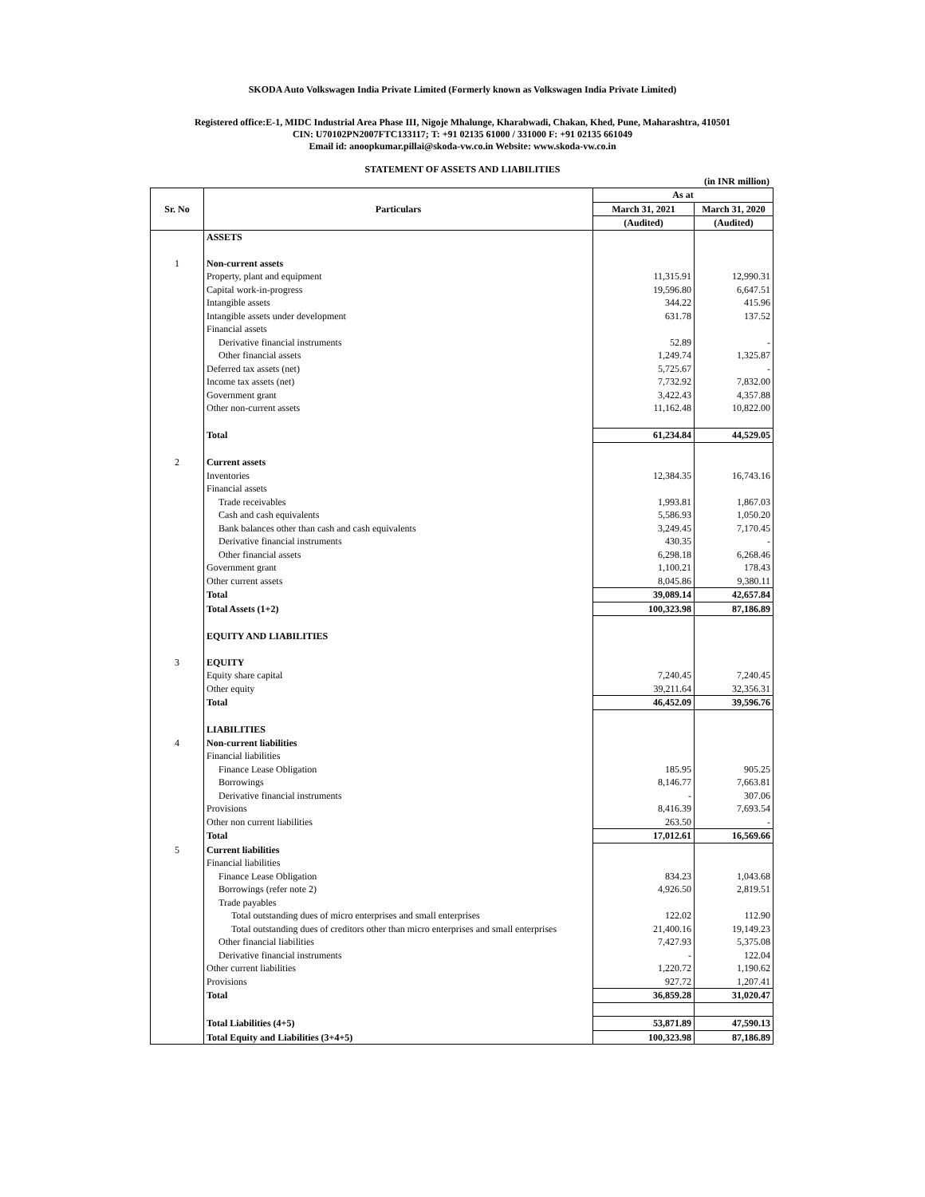SKODA Auto Volkswagen India Private Limited (Formerly known as Volkswagen India Private Limited)
Registered office:E-1, MIDC Industrial Area Phase III, Nigoje Mhalunge, Kharabwadi, Chakan, Khed, Pune, Maharashtra, 410501
CIN: U70102PN2007FTC133117; T: +91 02135 61000 / 331000 F: +91 02135 661049
Email id: anoopkumar.pillai@skoda-vw.co.in Website: www.skoda-vw.co.in
STATEMENT OF ASSETS AND LIABILITIES
(in INR million)
| Sr. No | Particulars | As at | |
| --- | --- | --- | --- |
| | | March 31, 2021 | March 31, 2020 |
| | | (Audited) | (Audited) |
| | ASSETS | | |
| 1 | Non-current assets | | |
| | Property, plant and equipment | 11,315.91 | 12,990.31 |
| | Capital work-in-progress | 19,596.80 | 6,647.51 |
| | Intangible assets | 344.22 | 415.96 |
| | Intangible assets under development | 631.78 | 137.52 |
| | Financial assets | | |
| | Derivative financial instruments | 52.89 | - |
| | Other financial assets | 1,249.74 | 1,325.87 |
| | Deferred tax assets (net) | 5,725.67 | - |
| | Income tax assets (net) | 7,732.92 | 7,832.00 |
| | Government grant | 3,422.43 | 4,357.88 |
| | Other non-current assets | 11,162.48 | 10,822.00 |
| | Total | 61,234.84 | 44,529.05 |
| 2 | Current assets | | |
| | Inventories | 12,384.35 | 16,743.16 |
| | Financial assets | | |
| | Trade receivables | 1,993.81 | 1,867.03 |
| | Cash and cash equivalents | 5,586.93 | 1,050.20 |
| | Bank balances other than cash and cash equivalents | 3,249.45 | 7,170.45 |
| | Derivative financial instruments | 430.35 | - |
| | Other financial assets | 6,298.18 | 6,268.46 |
| | Government grant | 1,100.21 | 178.43 |
| | Other current assets | 8,045.86 | 9,380.11 |
| | Total | 39,089.14 | 42,657.84 |
| | Total Assets (1+2) | 100,323.98 | 87,186.89 |
| | EQUITY AND LIABILITIES | | |
| 3 | EQUITY | | |
| | Equity share capital | 7,240.45 | 7,240.45 |
| | Other equity | 39,211.64 | 32,356.31 |
| | Total | 46,452.09 | 39,596.76 |
| | LIABILITIES | | |
| 4 | Non-current liabilities | | |
| | Financial liabilities | | |
| | Finance Lease Obligation | 185.95 | 905.25 |
| | Borrowings | 8,146.77 | 7,663.81 |
| | Derivative financial instruments | - | 307.06 |
| | Provisions | 8,416.39 | 7,693.54 |
| | Other non current liabilities | 263.50 | - |
| | Total | 17,012.61 | 16,569.66 |
| 5 | Current liabilities | | |
| | Financial liabilities | | |
| | Finance Lease Obligation | 834.23 | 1,043.68 |
| | Borrowings (refer note 2) | 4,926.50 | 2,819.51 |
| | Trade payables | | |
| | Total outstanding dues of micro enterprises and small enterprises | 122.02 | 112.90 |
| | Total outstanding dues of creditors other than micro enterprises and small enterprises | 21,400.16 | 19,149.23 |
| | Other financial liabilities | 7,427.93 | 5,375.08 |
| | Derivative financial instruments | - | 122.04 |
| | Other current liabilities | 1,220.72 | 1,190.62 |
| | Provisions | 927.72 | 1,207.41 |
| | Total | 36,859.28 | 31,020.47 |
| | Total Liabilities (4+5) | 53,871.89 | 47,590.13 |
| | Total Equity and Liabilities (3+4+5) | 100,323.98 | 87,186.89 |